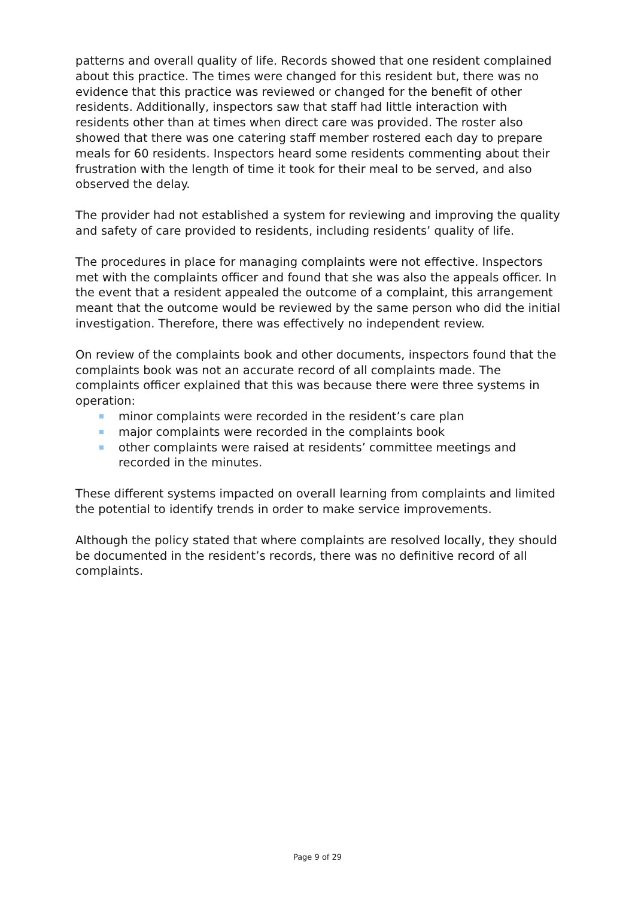patterns and overall quality of life. Records showed that one resident complained about this practice. The times were changed for this resident but, there was no evidence that this practice was reviewed or changed for the benefit of other residents. Additionally, inspectors saw that staff had little interaction with residents other than at times when direct care was provided. The roster also showed that there was one catering staff member rostered each day to prepare meals for 60 residents. Inspectors heard some residents commenting about their frustration with the length of time it took for their meal to be served, and also observed the delay.
The provider had not established a system for reviewing and improving the quality and safety of care provided to residents, including residents’ quality of life.
The procedures in place for managing complaints were not effective. Inspectors met with the complaints officer and found that she was also the appeals officer. In the event that a resident appealed the outcome of a complaint, this arrangement meant that the outcome would be reviewed by the same person who did the initial investigation. Therefore, there was effectively no independent review.
On review of the complaints book and other documents, inspectors found that the complaints book was not an accurate record of all complaints made. The complaints officer explained that this was because there were three systems in operation:
minor complaints were recorded in the resident’s care plan
major complaints were recorded in the complaints book
other complaints were raised at residents’ committee meetings and recorded in the minutes.
These different systems impacted on overall learning from complaints and limited the potential to identify trends in order to make service improvements.
Although the policy stated that where complaints are resolved locally, they should be documented in the resident’s records, there was no definitive record of all complaints.
Page 9 of 29